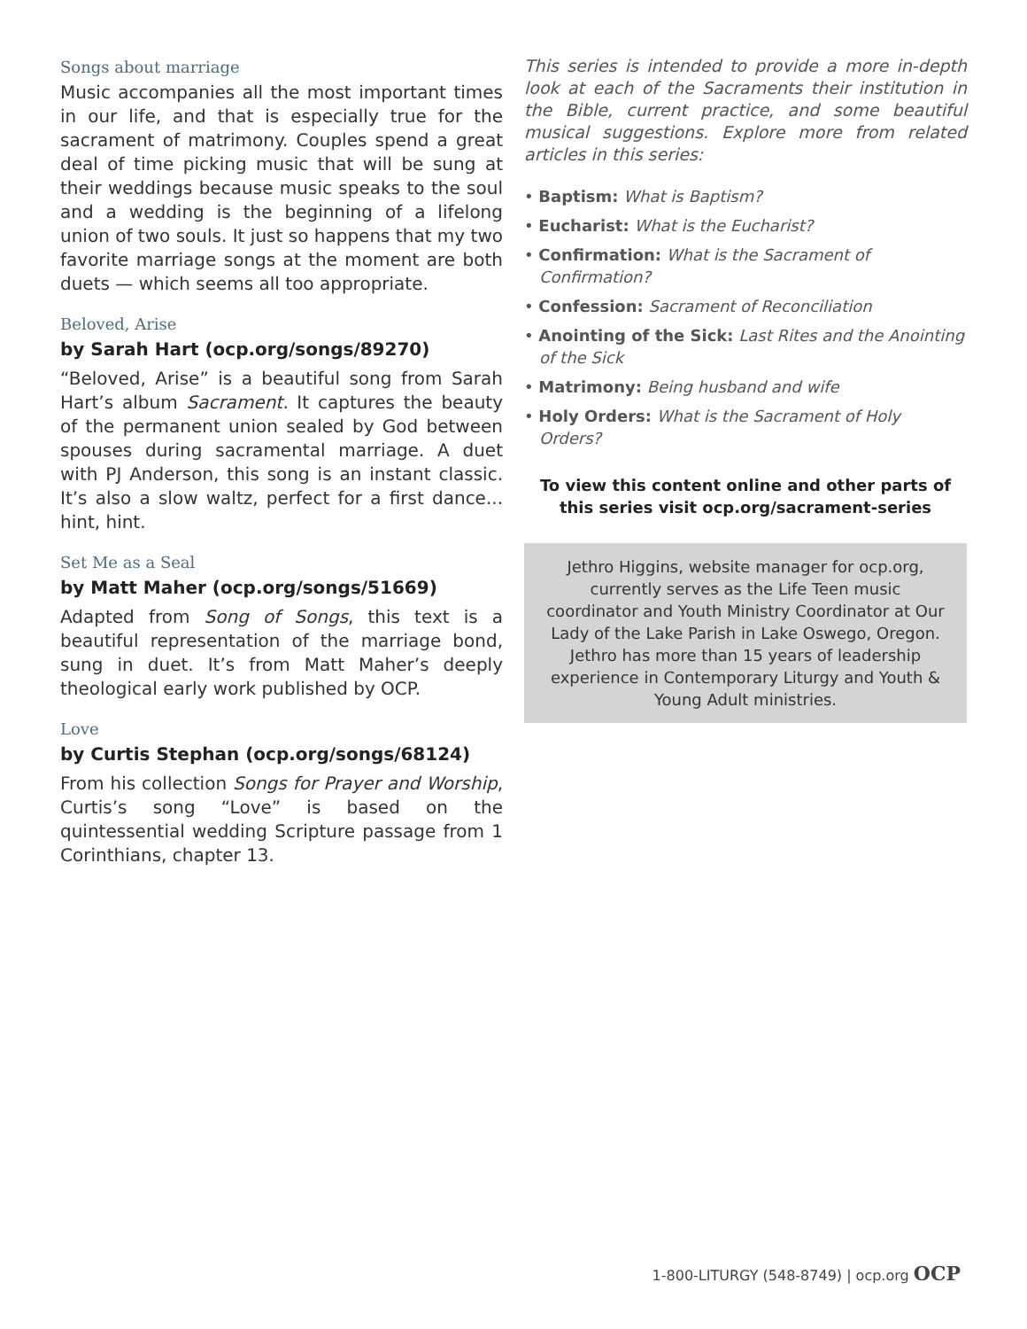Songs about marriage
Music accompanies all the most important times in our life, and that is especially true for the sacrament of matrimony. Couples spend a great deal of time picking music that will be sung at their weddings because music speaks to the soul and a wedding is the beginning of a lifelong union of two souls. It just so happens that my two favorite marriage songs at the moment are both duets — which seems all too appropriate.
Beloved, Arise
by Sarah Hart (ocp.org/songs/89270)
“Beloved, Arise” is a beautiful song from Sarah Hart’s album Sacrament. It captures the beauty of the permanent union sealed by God between spouses during sacramental marriage. A duet with PJ Anderson, this song is an instant classic. It’s also a slow waltz, perfect for a first dance... hint, hint.
Set Me as a Seal
by Matt Maher (ocp.org/songs/51669)
Adapted from Song of Songs, this text is a beautiful representation of the marriage bond, sung in duet. It’s from Matt Maher’s deeply theological early work published by OCP.
Love
by Curtis Stephan (ocp.org/songs/68124)
From his collection Songs for Prayer and Worship, Curtis’s song “Love” is based on the quintessential wedding Scripture passage from 1 Corinthians, chapter 13.
This series is intended to provide a more in-depth look at each of the Sacraments their institution in the Bible, current practice, and some beautiful musical suggestions. Explore more from related articles in this series:
• Baptism: What is Baptism?
• Eucharist: What is the Eucharist?
• Confirmation: What is the Sacrament of Confirmation?
• Confession: Sacrament of Reconciliation
• Anointing of the Sick: Last Rites and the Anointing of the Sick
• Matrimony: Being husband and wife
• Holy Orders: What is the Sacrament of Holy Orders?
To view this content online and other parts of this series visit ocp.org/sacrament-series
Jethro Higgins, website manager for ocp.org, currently serves as the Life Teen music coordinator and Youth Ministry Coordinator at Our Lady of the Lake Parish in Lake Oswego, Oregon. Jethro has more than 15 years of leadership experience in Contemporary Liturgy and Youth & Young Adult ministries.
1-800-LITURGY (548-8749) | ocp.org OCP